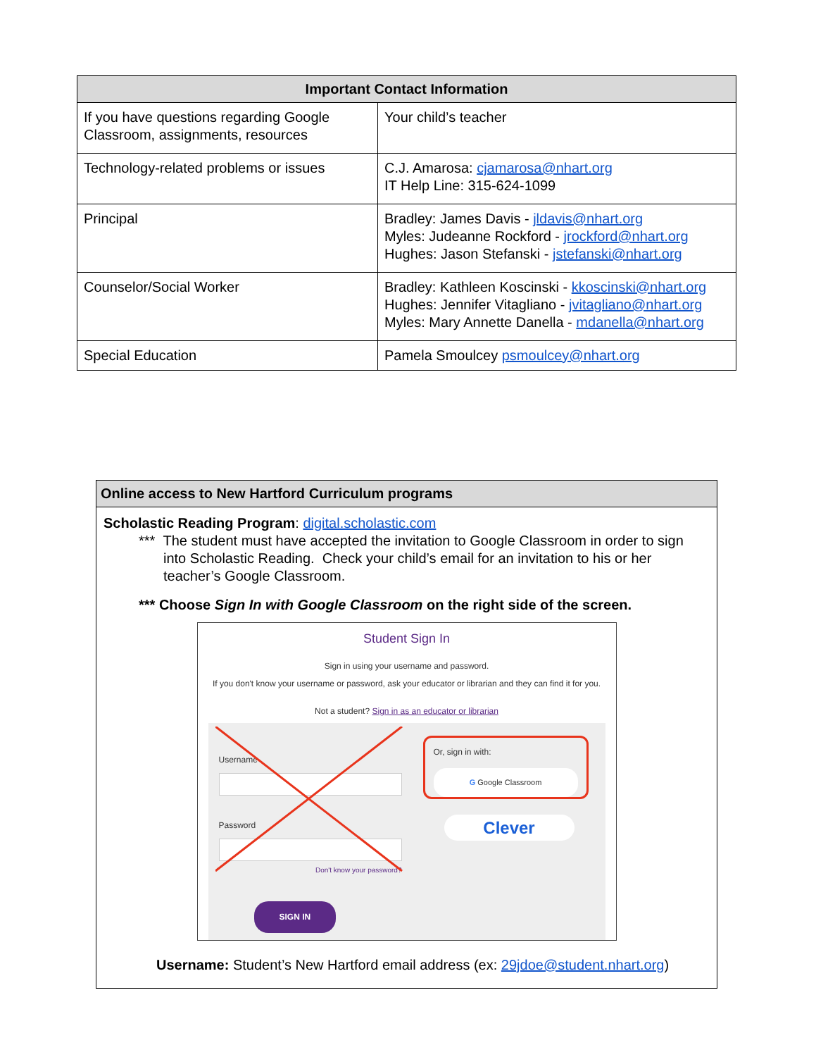| Important Contact Information | |
| --- | --- |
| If you have questions regarding Google Classroom, assignments, resources | Your child’s teacher |
| Technology-related problems or issues | C.J. Amarosa: cjamarosa@nhart.org IT Help Line: 315-624-1099 |
| Principal | Bradley: James Davis - jldavis@nhart.org Myles: Judeanne Rockford - jrockford@nhart.org Hughes: Jason Stefanski - jstefanski@nhart.org |
| Counselor/Social Worker | Bradley: Kathleen Koscinski - kkoscinski@nhart.org Hughes: Jennifer Vitagliano - jvitagliano@nhart.org Myles: Mary Annette Danella - mdanella@nhart.org |
| Special Education | Pamela Smoulcey psmoulcey@nhart.org |
| Online access to New Hartford Curriculum programs |
| Scholastic Reading Program : digital.scholastic.com *** The student must have accepted the invitation to Google Classroom in order to sign into Scholastic Reading. Check your child’s email for an invitation to his or her teacher’s Google Classroom. *** Choose Sign In with Google Classroom on the right side of the screen. Student Sign In Sign in using your username and password. If you don't know your username or password, ask your educator or librarian and they can find it for you. Not a student? Sign in as an educator or librarian Username Password Don't know your password? SIGN IN Or, sign in with: G Google Classroom Clever Username: Student’s New Hartford email address (ex: 29jdoe@student.nhart.org ) |